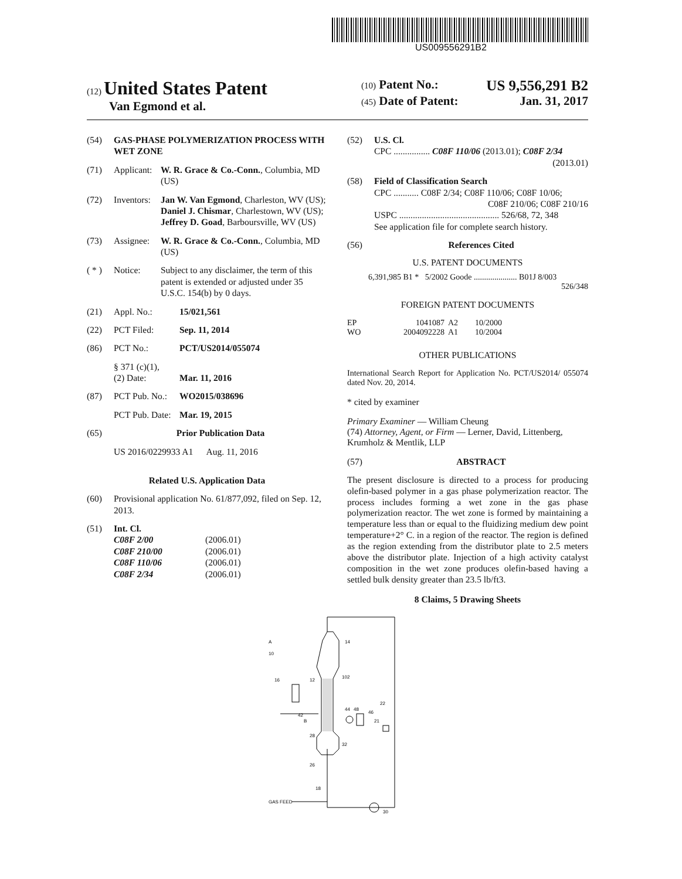US009556291B2
(12) United States Patent
Van Egmond et al.
(10) Patent No.: US 9,556,291 B2
(45) Date of Patent: Jan. 31, 2017
(54) GAS-PHASE POLYMERIZATION PROCESS WITH WET ZONE
(71) Applicant: W. R. Grace & Co.-Conn., Columbia, MD (US)
(72) Inventors: Jan W. Van Egmond, Charleston, WV (US); Daniel J. Chismar, Charlestown, WV (US); Jeffrey D. Goad, Barboursville, WV (US)
(73) Assignee: W. R. Grace & Co.-Conn., Columbia, MD (US)
( * ) Notice: Subject to any disclaimer, the term of this patent is extended or adjusted under 35 U.S.C. 154(b) by 0 days.
(21) Appl. No.: 15/021,561
(22) PCT Filed: Sep. 11, 2014
(86) PCT No.: PCT/US2014/055074
§ 371 (c)(1),
(2) Date: Mar. 11, 2016
(87) PCT Pub. No.: WO2015/038696
PCT Pub. Date: Mar. 19, 2015
(65) Prior Publication Data
US 2016/0229933 A1 Aug. 11, 2016
Related U.S. Application Data
(60) Provisional application No. 61/877,092, filed on Sep. 12, 2013.
(51) Int. Cl.
| C08F 2/00 | (2006.01) |
| C08F 210/00 | (2006.01) |
| C08F 110/06 | (2006.01) |
| C08F 2/34 | (2006.01) |
(52) U.S. Cl.
CPC ................ C08F 110/06 (2013.01); C08F 2/34
(2013.01)
(58) Field of Classification Search
CPC ........... C08F 2/34; C08F 110/06; C08F 10/06;
C08F 210/06; C08F 210/16
USPC ............................................ 526/68, 72, 348
See application file for complete search history.
(56) References Cited
U.S. PATENT DOCUMENTS
6,391,985 B1 * 5/2002 Goode ..................... B01J 8/003
526/348
FOREIGN PATENT DOCUMENTS
| EP | 1041087 | A2 | 10/2000 |
| WO | 2004092228 | A1 | 10/2004 |
OTHER PUBLICATIONS
International Search Report for Application No. PCT/US2014/ 055074 dated Nov. 20, 2014.
* cited by examiner
Primary Examiner — William Cheung
(74) Attorney, Agent, or Firm — Lerner, David, Littenberg, Krumholz & Mentlik, LLP
(57) ABSTRACT
The present disclosure is directed to a process for producing olefin-based polymer in a gas phase polymerization reactor. The process includes forming a wet zone in the gas phase polymerization reactor. The wet zone is formed by maintaining a temperature less than or equal to the fluidizing medium dew point temperature+2° C. in a region of the reactor. The region is defined as the region extending from the distributor plate to 2.5 meters above the distributor plate. Injection of a high activity catalyst composition in the wet zone produces olefin-based having a settled bulk density greater than 23.5 lb/ft3.
8 Claims, 5 Drawing Sheets
A
10
14
102
16
12
42
B
44
48
46
22
21
28
32
26
18
GAS FEED
30